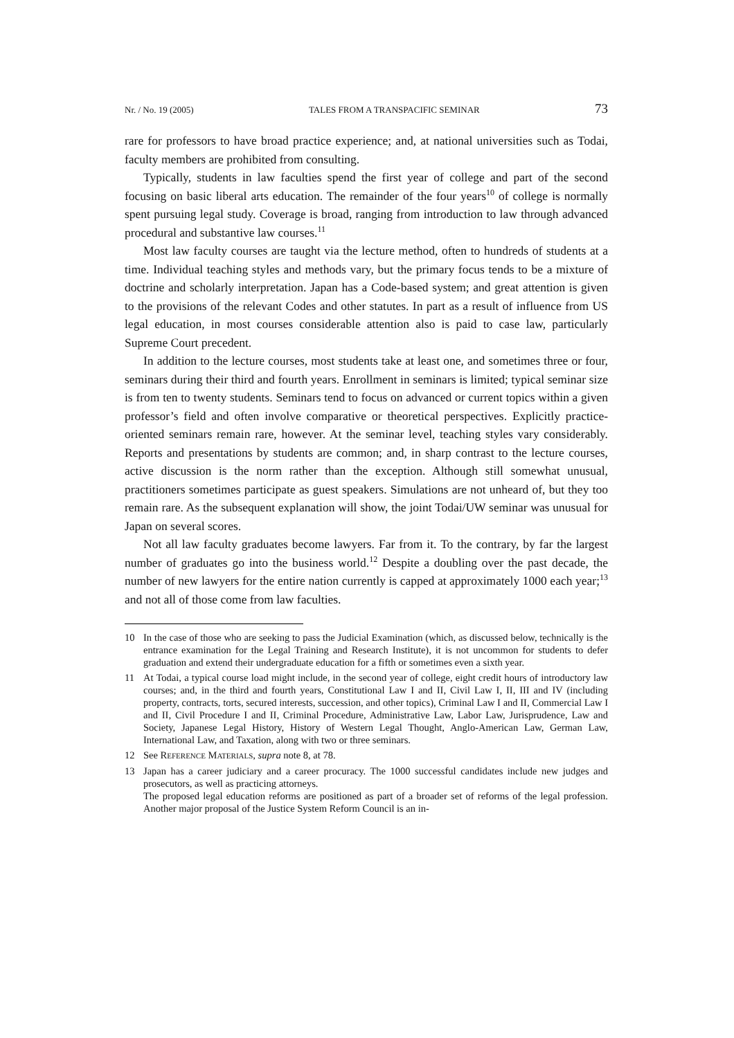Nr. / No. 19 (2005) TALES FROM A TRANSPACIFIC SEMINAR 73
rare for professors to have broad practice experience; and, at national universities such as Todai, faculty members are prohibited from consulting.
Typically, students in law faculties spend the first year of college and part of the second focusing on basic liberal arts education. The remainder of the four years<sup>10</sup> of college is normally spent pursuing legal study. Coverage is broad, ranging from introduction to law through advanced procedural and substantive law courses.<sup>11</sup>
Most law faculty courses are taught via the lecture method, often to hundreds of students at a time. Individual teaching styles and methods vary, but the primary focus tends to be a mixture of doctrine and scholarly interpretation. Japan has a Code-based system; and great attention is given to the provisions of the relevant Codes and other statutes. In part as a result of influence from US legal education, in most courses considerable attention also is paid to case law, particularly Supreme Court precedent.
In addition to the lecture courses, most students take at least one, and sometimes three or four, seminars during their third and fourth years. Enrollment in seminars is limited; typical seminar size is from ten to twenty students. Seminars tend to focus on advanced or current topics within a given professor’s field and often involve comparative or theoretical perspectives. Explicitly practice-oriented seminars remain rare, however. At the seminar level, teaching styles vary considerably. Reports and presentations by students are common; and, in sharp contrast to the lecture courses, active discussion is the norm rather than the exception. Although still somewhat unusual, practitioners sometimes participate as guest speakers. Simulations are not unheard of, but they too remain rare. As the subsequent explanation will show, the joint Todai/UW seminar was unusual for Japan on several scores.
Not all law faculty graduates become lawyers. Far from it. To the contrary, by far the largest number of graduates go into the business world.<sup>12</sup> Despite a doubling over the past decade, the number of new lawyers for the entire nation currently is capped at approximately 1000 each year;<sup>13</sup> and not all of those come from law faculties.
10 In the case of those who are seeking to pass the Judicial Examination (which, as discussed below, technically is the entrance examination for the Legal Training and Research Institute), it is not uncommon for students to defer graduation and extend their undergraduate education for a fifth or sometimes even a sixth year.
11 At Todai, a typical course load might include, in the second year of college, eight credit hours of introductory law courses; and, in the third and fourth years, Constitutional Law I and II, Civil Law I, II, III and IV (including property, contracts, torts, secured interests, succession, and other topics), Criminal Law I and II, Commercial Law I and II, Civil Procedure I and II, Criminal Procedure, Administrative Law, Labor Law, Jurisprudence, Law and Society, Japanese Legal History, History of Western Legal Thought, Anglo-American Law, German Law, International Law, and Taxation, along with two or three seminars.
12 See REFERENCE MATERIALS, supra note 8, at 78.
13 Japan has a career judiciary and a career procuracy. The 1000 successful candidates include new judges and prosecutors, as well as practicing attorneys.
The proposed legal education reforms are positioned as part of a broader set of reforms of the legal profession. Another major proposal of the Justice System Reform Council is an in-